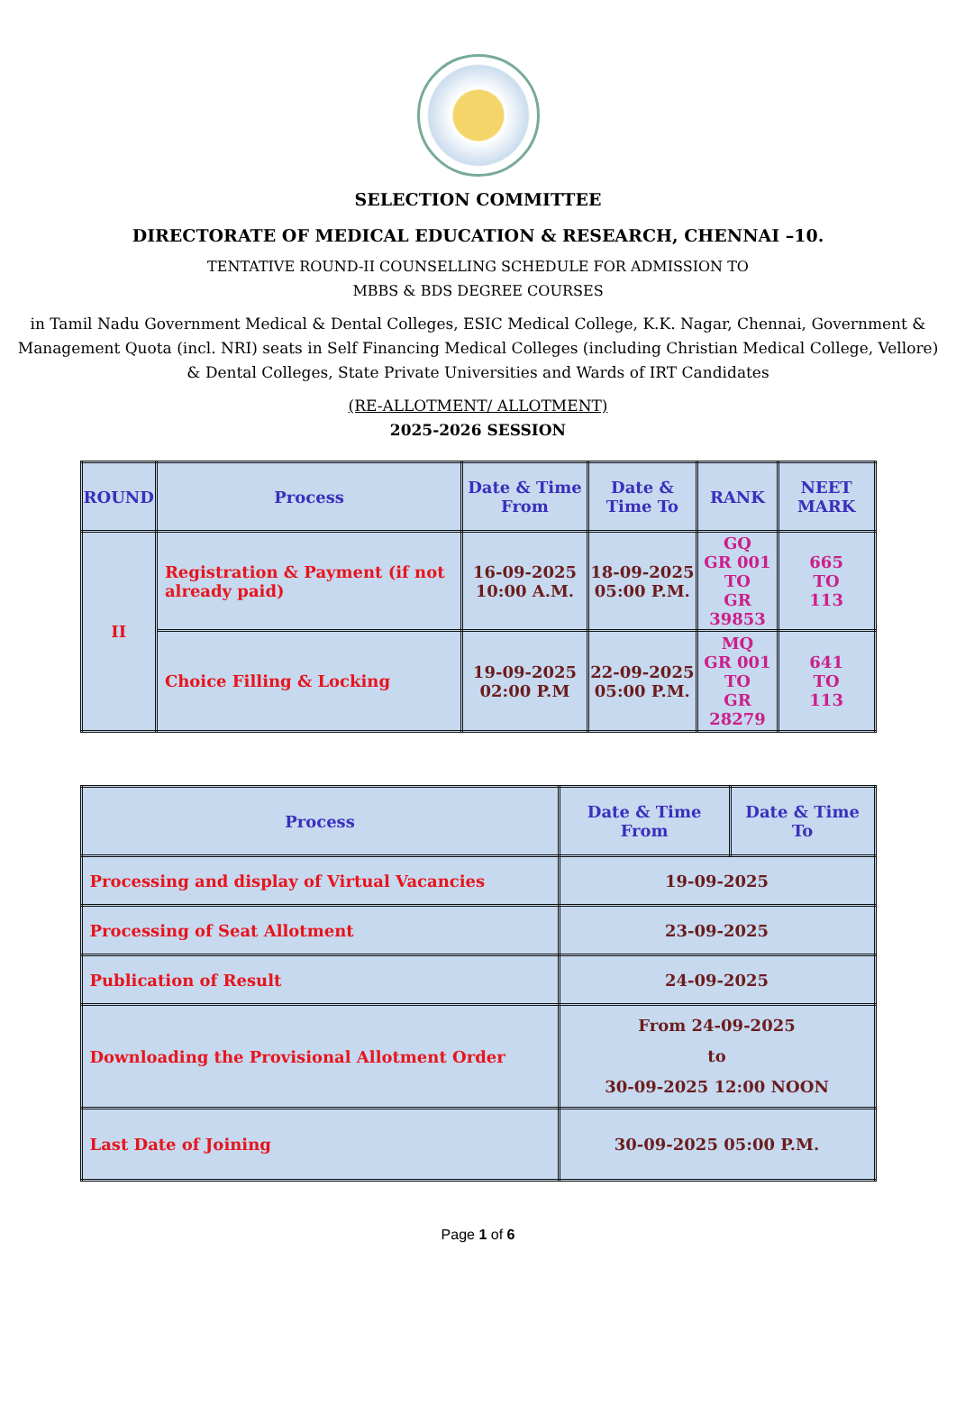SELECTION COMMITTEE
DIRECTORATE OF MEDICAL EDUCATION & RESEARCH, CHENNAI –10.
TENTATIVE ROUND-II COUNSELLING SCHEDULE FOR ADMISSION TO
MBBS & BDS DEGREE COURSES
in Tamil Nadu Government Medical & Dental Colleges, ESIC Medical College, K.K. Nagar, Chennai, Government & Management Quota (incl. NRI) seats in Self Financing Medical Colleges (including Christian Medical College, Vellore)
& Dental Colleges, State Private Universities and Wards of IRT Candidates
(RE-ALLOTMENT/ ALLOTMENT)
2025-2026 SESSION
| ROUND | Process | Date & Time From | Date & Time To | RANK | NEET MARK |
| --- | --- | --- | --- | --- | --- |
| II | Registration & Payment (if not already paid) | 16-09-2025 10:00 A.M. | 18-09-2025 05:00 P.M. | GQ GR 001 TO GR 39853 | 665 TO 113 |
| | Choice Filling & Locking | 19-09-2025 02:00 P.M | 22-09-2025 05:00 P.M. | MQ GR 001 TO GR 28279 | 641 TO 113 |
| Process | Date & Time From | Date & Time To |
| --- | --- | --- |
| Processing and display of Virtual Vacancies | 19-09-2025 | |
| Processing of Seat Allotment | 23-09-2025 | |
| Publication of Result | 24-09-2025 | |
| Downloading the Provisional Allotment Order | From 24-09-2025 to 30-09-2025 12:00 NOON | |
| Last Date of Joining | 30-09-2025 05:00 P.M. | |
Page 1 of 6